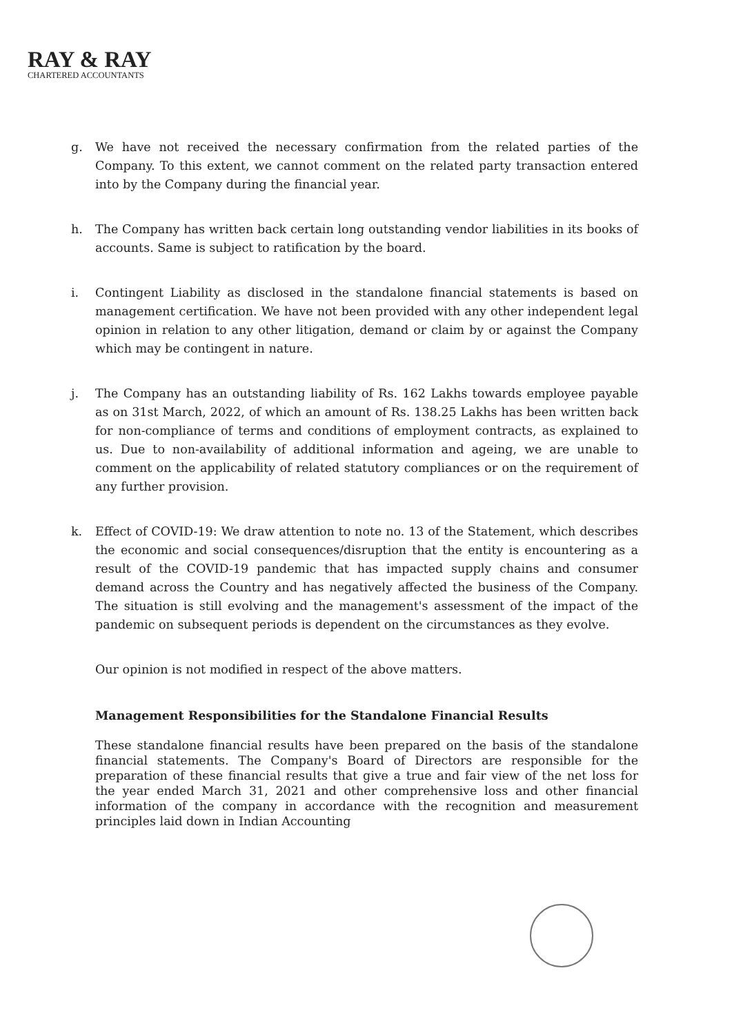RAY & RAY
CHARTERED ACCOUNTANTS
g. We have not received the necessary confirmation from the related parties of the Company. To this extent, we cannot comment on the related party transaction entered into by the Company during the financial year.
h. The Company has written back certain long outstanding vendor liabilities in its books of accounts. Same is subject to ratification by the board.
i. Contingent Liability as disclosed in the standalone financial statements is based on management certification. We have not been provided with any other independent legal opinion in relation to any other litigation, demand or claim by or against the Company which may be contingent in nature.
j. The Company has an outstanding liability of Rs. 162 Lakhs towards employee payable as on 31st March, 2022, of which an amount of Rs. 138.25 Lakhs has been written back for non-compliance of terms and conditions of employment contracts, as explained to us. Due to non-availability of additional information and ageing, we are unable to comment on the applicability of related statutory compliances or on the requirement of any further provision.
k. Effect of COVID-19: We draw attention to note no. 13 of the Statement, which describes the economic and social consequences/disruption that the entity is encountering as a result of the COVID-19 pandemic that has impacted supply chains and consumer demand across the Country and has negatively affected the business of the Company. The situation is still evolving and the management's assessment of the impact of the pandemic on subsequent periods is dependent on the circumstances as they evolve.
Our opinion is not modified in respect of the above matters.
Management Responsibilities for the Standalone Financial Results
These standalone financial results have been prepared on the basis of the standalone financial statements. The Company's Board of Directors are responsible for the preparation of these financial results that give a true and fair view of the net loss for the year ended March 31, 2021 and other comprehensive loss and other financial information of the company in accordance with the recognition and measurement principles laid down in Indian Accounting